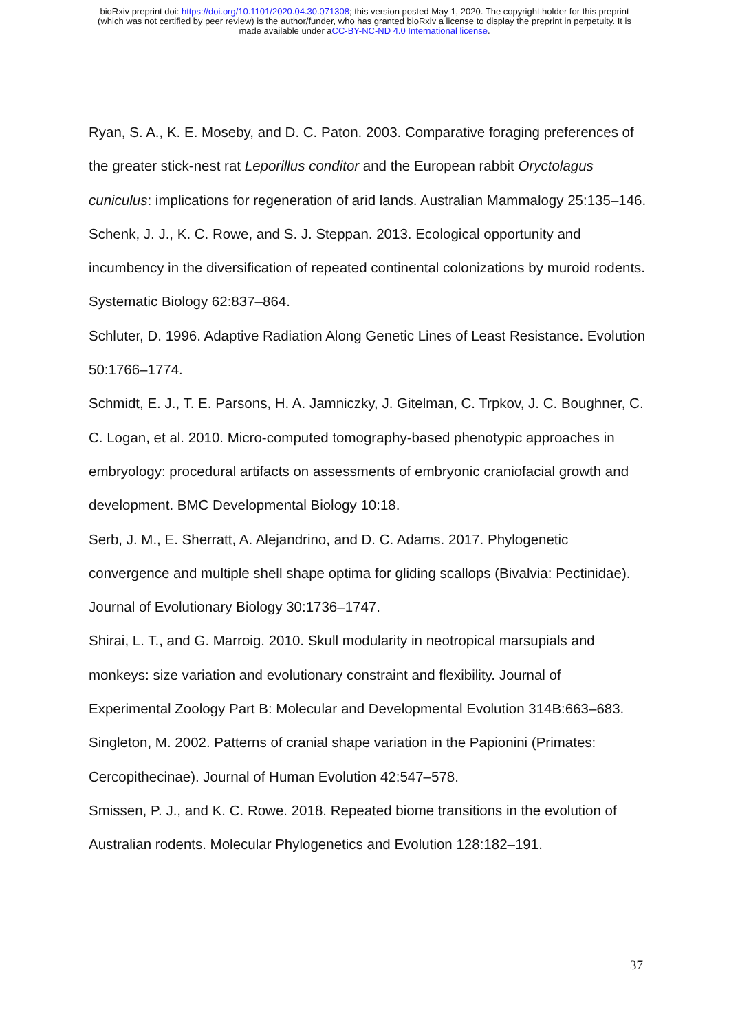bioRxiv preprint doi: https://doi.org/10.1101/2020.04.30.071308; this version posted May 1, 2020. The copyright holder for this preprint
(which was not certified by peer review) is the author/funder, who has granted bioRxiv a license to display the preprint in perpetuity. It is
made available under aCC-BY-NC-ND 4.0 International license.
Ryan, S. A., K. E. Moseby, and D. C. Paton. 2003. Comparative foraging preferences of the greater stick-nest rat Leporillus conditor and the European rabbit Oryctolagus cuniculus: implications for regeneration of arid lands. Australian Mammalogy 25:135–146.
Schenk, J. J., K. C. Rowe, and S. J. Steppan. 2013. Ecological opportunity and incumbency in the diversification of repeated continental colonizations by muroid rodents. Systematic Biology 62:837–864.
Schluter, D. 1996. Adaptive Radiation Along Genetic Lines of Least Resistance. Evolution 50:1766–1774.
Schmidt, E. J., T. E. Parsons, H. A. Jamniczky, J. Gitelman, C. Trpkov, J. C. Boughner, C. C. Logan, et al. 2010. Micro-computed tomography-based phenotypic approaches in embryology: procedural artifacts on assessments of embryonic craniofacial growth and development. BMC Developmental Biology 10:18.
Serb, J. M., E. Sherratt, A. Alejandrino, and D. C. Adams. 2017. Phylogenetic convergence and multiple shell shape optima for gliding scallops (Bivalvia: Pectinidae). Journal of Evolutionary Biology 30:1736–1747.
Shirai, L. T., and G. Marroig. 2010. Skull modularity in neotropical marsupials and monkeys: size variation and evolutionary constraint and flexibility. Journal of Experimental Zoology Part B: Molecular and Developmental Evolution 314B:663–683.
Singleton, M. 2002. Patterns of cranial shape variation in the Papionini (Primates: Cercopithecinae). Journal of Human Evolution 42:547–578.
Smissen, P. J., and K. C. Rowe. 2018. Repeated biome transitions in the evolution of Australian rodents. Molecular Phylogenetics and Evolution 128:182–191.
37